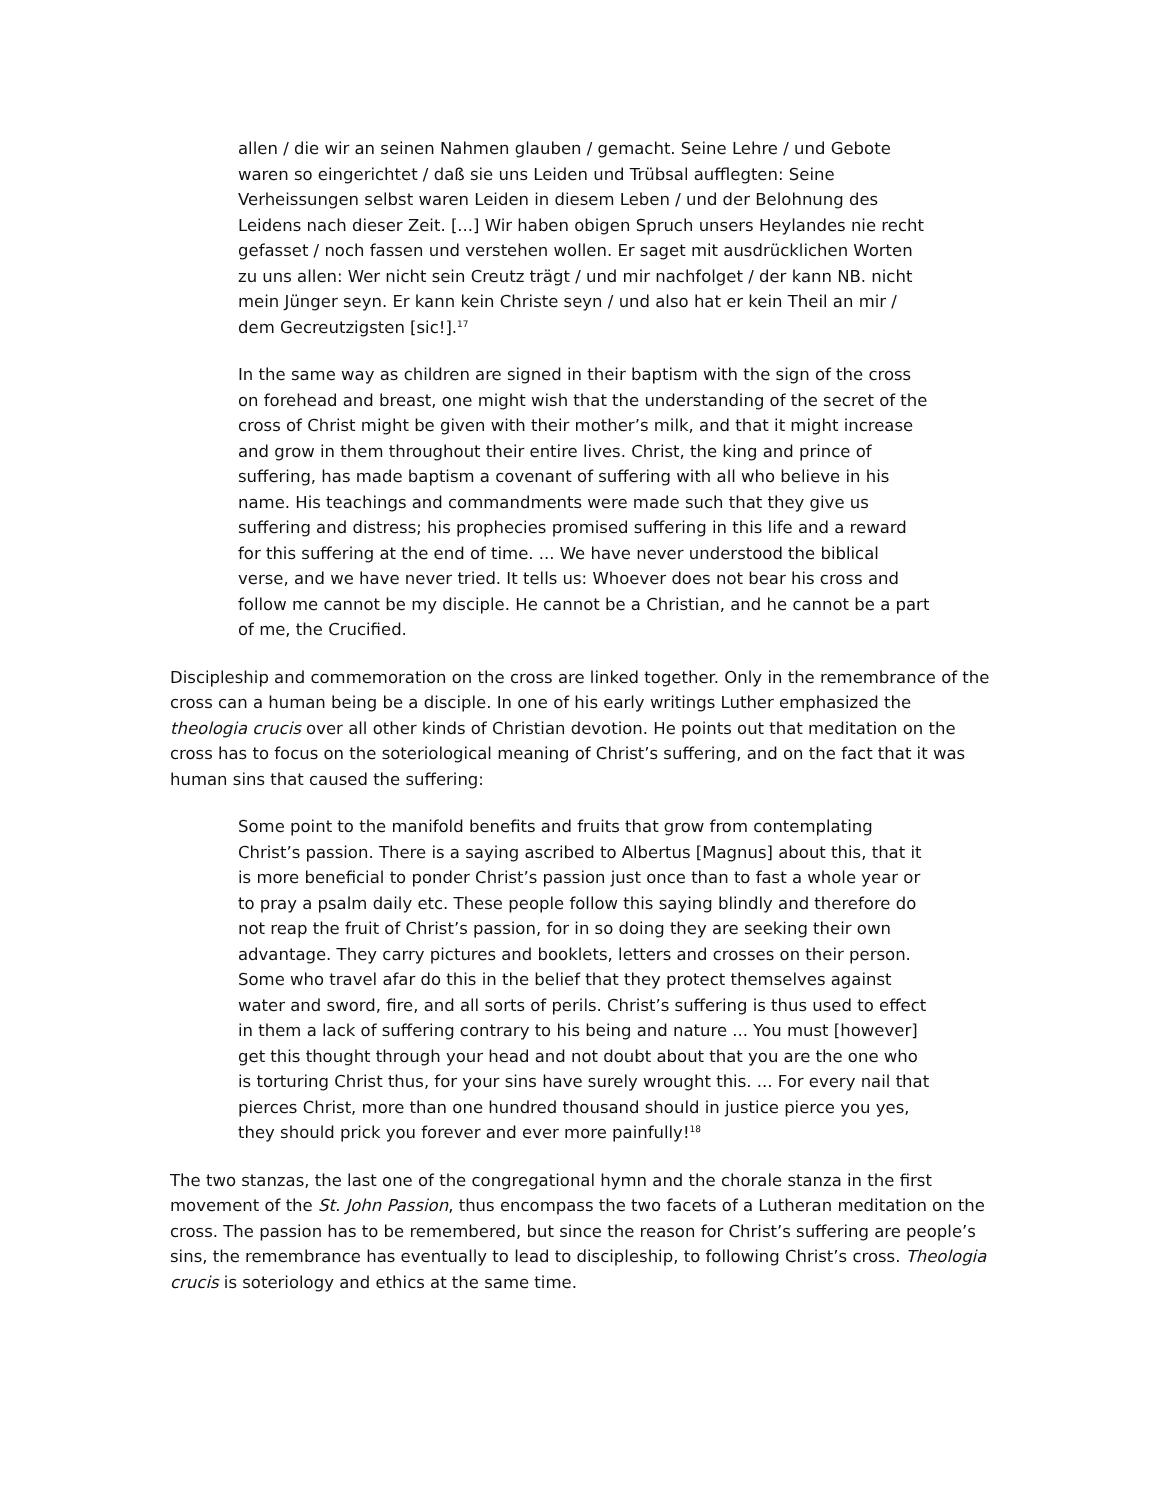allen / die wir an seinen Nahmen glauben / gemacht. Seine Lehre / und Gebote waren so eingerichtet / daß sie uns Leiden und Trübsal aufflegten: Seine Verheissungen selbst waren Leiden in diesem Leben / und der Belohnung des Leidens nach dieser Zeit. [...] Wir haben obigen Spruch unsers Heylandes nie recht gefasset / noch fassen und verstehen wollen. Er saget mit ausdrücklichen Worten zu uns allen: Wer nicht sein Creutz trägt / und mir nachfolget / der kann NB. nicht mein Jünger seyn. Er kann kein Christe seyn / und also hat er kein Theil an mir / dem Gecreutzigsten [sic!].<sup>17</sup>
In the same way as children are signed in their baptism with the sign of the cross on forehead and breast, one might wish that the understanding of the secret of the cross of Christ might be given with their mother’s milk, and that it might increase and grow in them throughout their entire lives. Christ, the king and prince of suffering, has made baptism a covenant of suffering with all who believe in his name. His teachings and commandments were made such that they give us suffering and distress; his prophecies promised suffering in this life and a reward for this suffering at the end of time. ... We have never understood the biblical verse, and we have never tried. It tells us: Whoever does not bear his cross and follow me cannot be my disciple. He cannot be a Christian, and he cannot be a part of me, the Crucified.
Discipleship and commemoration on the cross are linked together. Only in the remembrance of the cross can a human being be a disciple. In one of his early writings Luther emphasized the theologia crucis over all other kinds of Christian devotion. He points out that meditation on the cross has to focus on the soteriological meaning of Christ’s suffering, and on the fact that it was human sins that caused the suffering:
Some point to the manifold benefits and fruits that grow from contemplating Christ’s passion. There is a saying ascribed to Albertus [Magnus] about this, that it is more beneficial to ponder Christ’s passion just once than to fast a whole year or to pray a psalm daily etc. These people follow this saying blindly and therefore do not reap the fruit of Christ’s passion, for in so doing they are seeking their own advantage. They carry pictures and booklets, letters and crosses on their person. Some who travel afar do this in the belief that they protect themselves against water and sword, fire, and all sorts of perils. Christ’s suffering is thus used to effect in them a lack of suffering contrary to his being and nature ... You must [however] get this thought through your head and not doubt about that you are the one who is torturing Christ thus, for your sins have surely wrought this. ... For every nail that pierces Christ, more than one hundred thousand should in justice pierce you yes, they should prick you forever and ever more painfully!<sup>18</sup>
The two stanzas, the last one of the congregational hymn and the chorale stanza in the first movement of the St. John Passion, thus encompass the two facets of a Lutheran meditation on the cross. The passion has to be remembered, but since the reason for Christ’s suffering are people’s sins, the remembrance has eventually to lead to discipleship, to following Christ’s cross. Theologia crucis is soteriology and ethics at the same time.